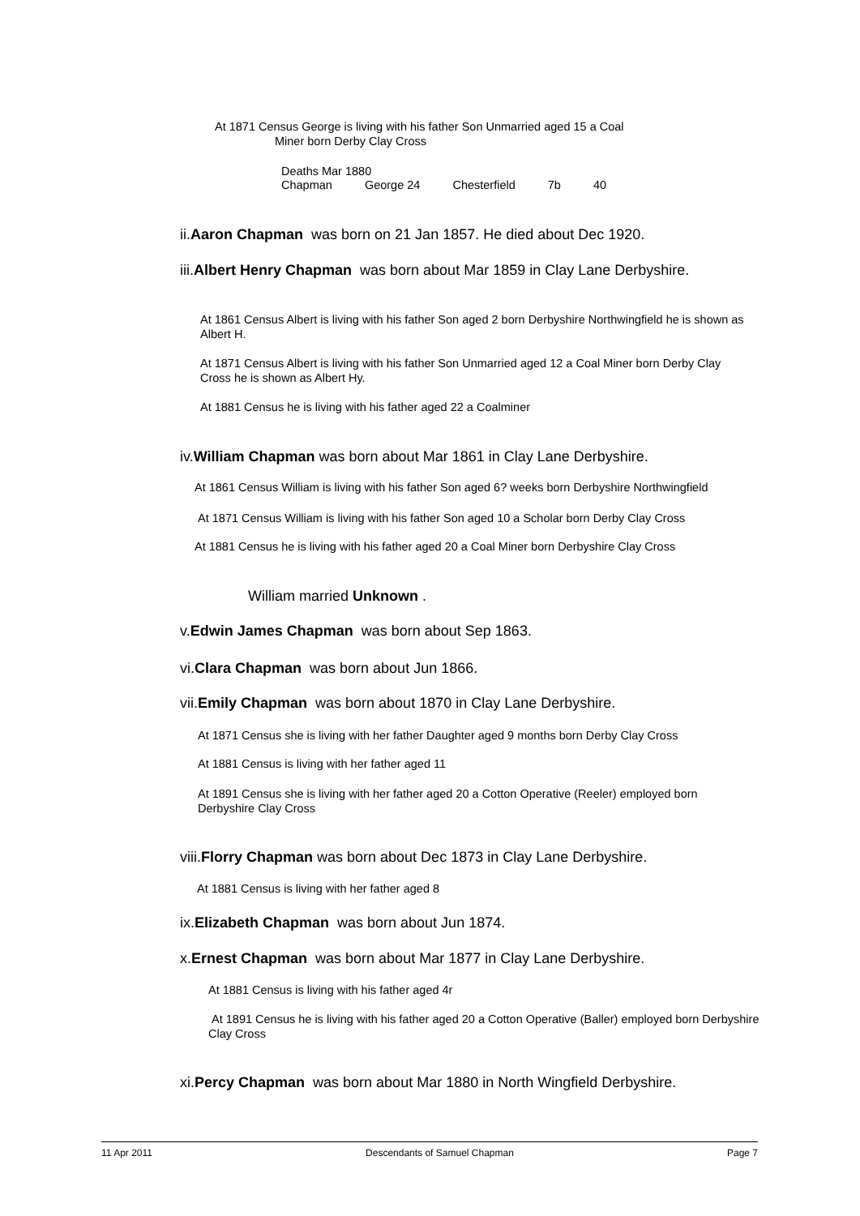At 1871 Census George is living with his father Son Unmarried aged 15 a Coal
Miner born Derby Clay Cross
Deaths Mar 1880
| Chapman | George 24 | Chesterfield | 7b | 40 |
ii.Aaron Chapman was born on 21 Jan 1857. He died about Dec 1920.
iii.Albert Henry Chapman was born about Mar 1859 in Clay Lane Derbyshire.
At 1861 Census Albert is living with his father Son aged 2 born Derbyshire Northwingfield he is shown as Albert H.
At 1871 Census Albert is living with his father Son Unmarried aged 12 a Coal Miner born Derby Clay Cross he is shown as Albert Hy.
At 1881 Census he is living with his father aged 22 a Coalminer
iv.William Chapman was born about Mar 1861 in Clay Lane Derbyshire.
At 1861 Census William is living with his father Son aged 6? weeks born Derbyshire Northwingfield
At 1871 Census William is living with his father Son aged 10 a Scholar born Derby Clay Cross
At 1881 Census he is living with his father aged 20 a Coal Miner born Derbyshire Clay Cross
William married Unknown .
v.Edwin James Chapman was born about Sep 1863.
vi.Clara Chapman was born about Jun 1866.
vii.Emily Chapman was born about 1870 in Clay Lane Derbyshire.
At 1871 Census she is living with her father Daughter aged 9 months born Derby Clay Cross
At 1881 Census is living with her father aged 11
At 1891 Census she is living with her father aged 20 a Cotton Operative (Reeler) employed born Derbyshire Clay Cross
viii.Florry Chapman was born about Dec 1873 in Clay Lane Derbyshire.
At 1881 Census is living with her father aged 8
ix.Elizabeth Chapman was born about Jun 1874.
x.Ernest Chapman was born about Mar 1877 in Clay Lane Derbyshire.
At 1881 Census is living with his father aged 4r
At 1891 Census he is living with his father aged 20 a Cotton Operative (Baller) employed born Derbyshire Clay Cross
xi.Percy Chapman was born about Mar 1880 in North Wingfield Derbyshire.
11 Apr 2011 Descendants of Samuel Chapman Page 7